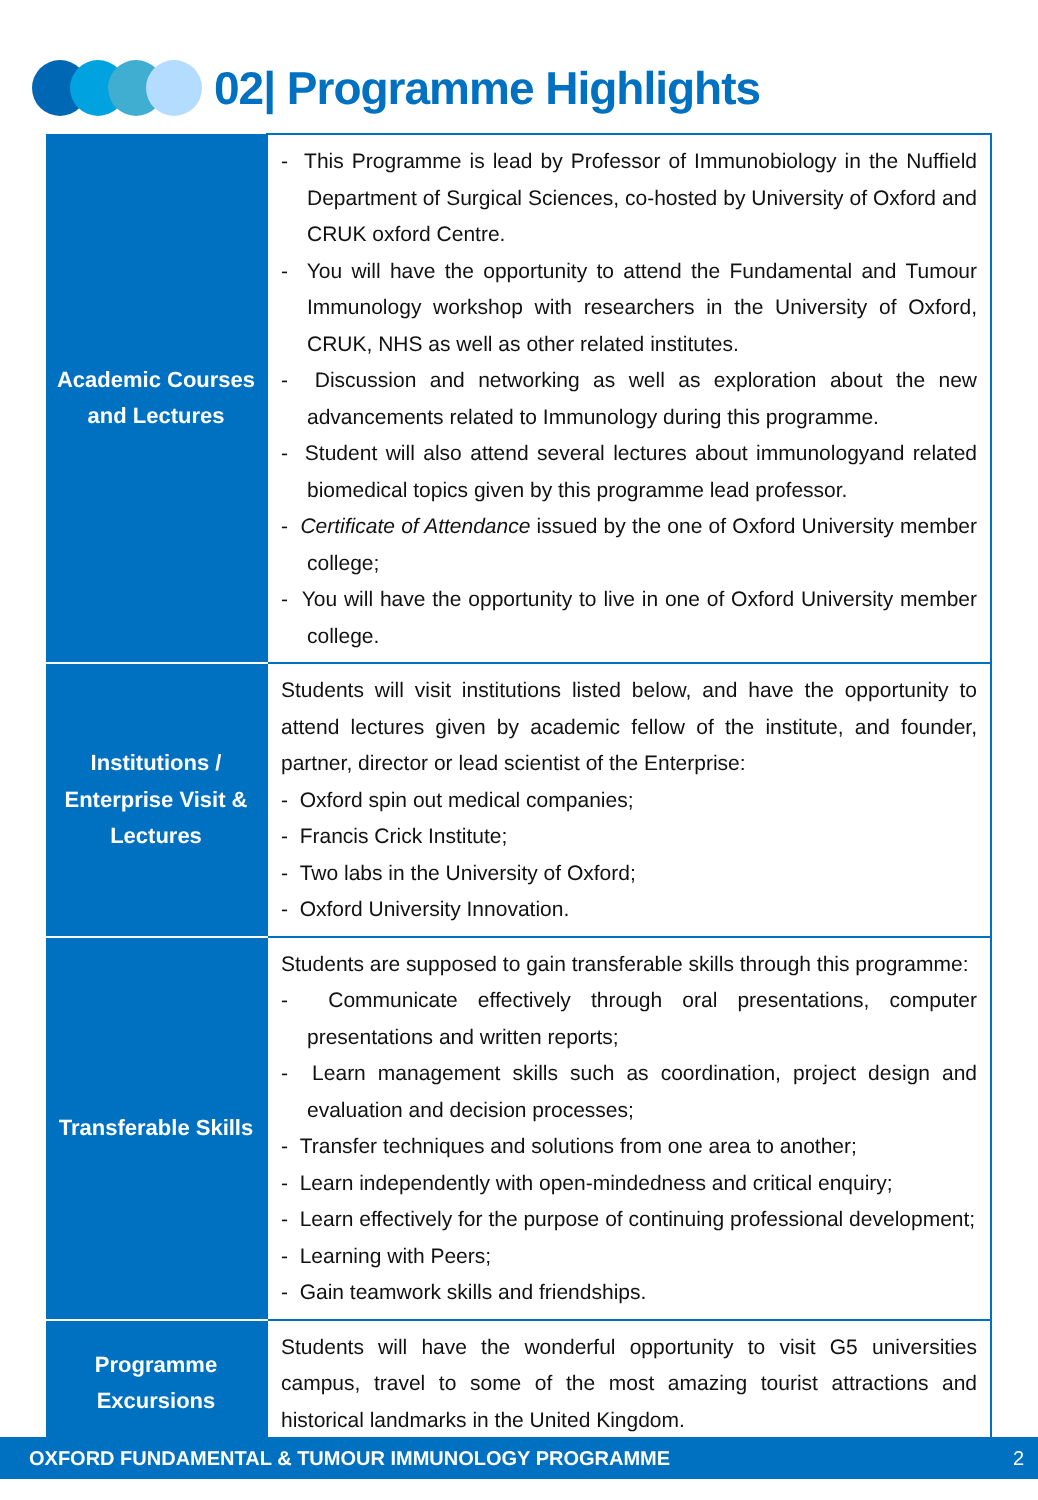02| Programme Highlights
| Academic Courses and Lectures | - This Programme is lead by Professor of Immunobiology in the Nuffield Department of Surgical Sciences, co-hosted by University of Oxford and CRUK oxford Centre. - You will have the opportunity to attend the Fundamental and Tumour Immunology workshop with researchers in the University of Oxford, CRUK, NHS as well as other related institutes. - Discussion and networking as well as exploration about the new advancements related to Immunology during this programme. - Student will also attend several lectures about immunologyand related biomedical topics given by this programme lead professor. - Certificate of Attendance issued by the one of Oxford University member college; - You will have the opportunity to live in one of Oxford University member college. |
| Institutions / Enterprise Visit & Lectures | Students will visit institutions listed below, and have the opportunity to attend lectures given by academic fellow of the institute, and founder, partner, director or lead scientist of the Enterprise: - Oxford spin out medical companies; - Francis Crick Institute; - Two labs in the University of Oxford; - Oxford University Innovation. |
| Transferable Skills | Students are supposed to gain transferable skills through this programme: - Communicate effectively through oral presentations, computer presentations and written reports; - Learn management skills such as coordination, project design and evaluation and decision processes; - Transfer techniques and solutions from one area to another; - Learn independently with open-mindedness and critical enquiry; - Learn effectively for the purpose of continuing professional development; - Learning with Peers; - Gain teamwork skills and friendships. |
| Programme Excursions | Students will have the wonderful opportunity to visit G5 universities campus, travel to some of the most amazing tourist attractions and historical landmarks in the United Kingdom. |
OXFORD FUNDAMENTAL & TUMOUR IMMUNOLOGY PROGRAMME 2